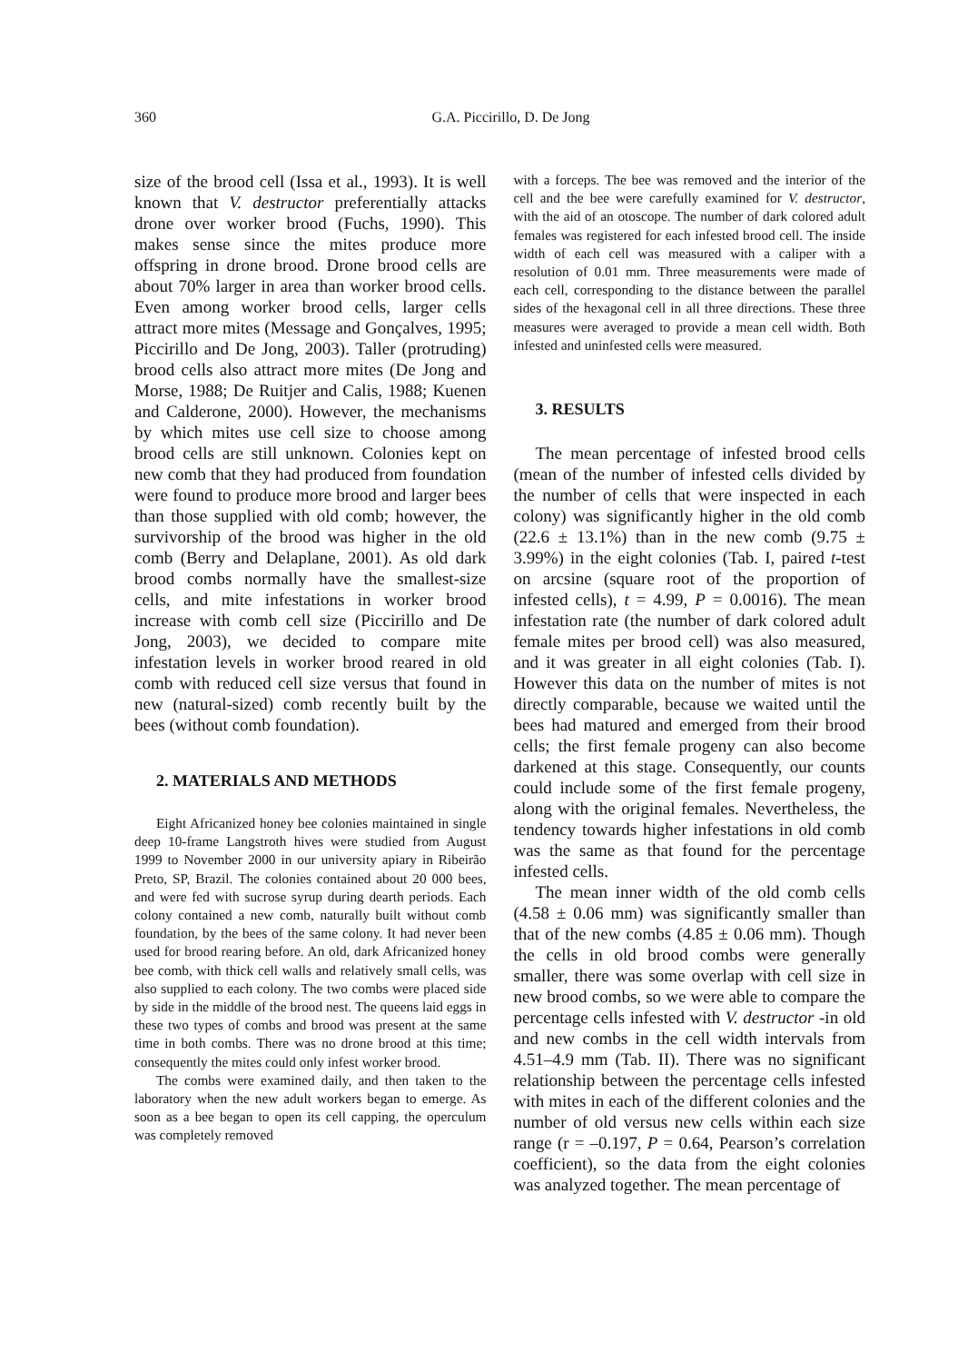360
G.A. Piccirillo, D. De Jong
size of the brood cell (Issa et al., 1993). It is well known that V. destructor preferentially attacks drone over worker brood (Fuchs, 1990). This makes sense since the mites produce more offspring in drone brood. Drone brood cells are about 70% larger in area than worker brood cells. Even among worker brood cells, larger cells attract more mites (Message and Gonçalves, 1995; Piccirillo and De Jong, 2003). Taller (protruding) brood cells also attract more mites (De Jong and Morse, 1988; De Ruitjer and Calis, 1988; Kuenen and Calderone, 2000). However, the mechanisms by which mites use cell size to choose among brood cells are still unknown. Colonies kept on new comb that they had produced from foundation were found to produce more brood and larger bees than those supplied with old comb; however, the survivorship of the brood was higher in the old comb (Berry and Delaplane, 2001). As old dark brood combs normally have the smallest-size cells, and mite infestations in worker brood increase with comb cell size (Piccirillo and De Jong, 2003), we decided to compare mite infestation levels in worker brood reared in old comb with reduced cell size versus that found in new (natural-sized) comb recently built by the bees (without comb foundation).
2. MATERIALS AND METHODS
Eight Africanized honey bee colonies maintained in single deep 10-frame Langstroth hives were studied from August 1999 to November 2000 in our university apiary in Ribeirão Preto, SP, Brazil. The colonies contained about 20 000 bees, and were fed with sucrose syrup during dearth periods. Each colony contained a new comb, naturally built without comb foundation, by the bees of the same colony. It had never been used for brood rearing before. An old, dark Africanized honey bee comb, with thick cell walls and relatively small cells, was also supplied to each colony. The two combs were placed side by side in the middle of the brood nest. The queens laid eggs in these two types of combs and brood was present at the same time in both combs. There was no drone brood at this time; consequently the mites could only infest worker brood.
The combs were examined daily, and then taken to the laboratory when the new adult workers began to emerge. As soon as a bee began to open its cell capping, the operculum was completely removed
with a forceps. The bee was removed and the interior of the cell and the bee were carefully examined for V. destructor, with the aid of an otoscope. The number of dark colored adult females was registered for each infested brood cell. The inside width of each cell was measured with a caliper with a resolution of 0.01 mm. Three measurements were made of each cell, corresponding to the distance between the parallel sides of the hexagonal cell in all three directions. These three measures were averaged to provide a mean cell width. Both infested and uninfested cells were measured.
3. RESULTS
The mean percentage of infested brood cells (mean of the number of infested cells divided by the number of cells that were inspected in each colony) was significantly higher in the old comb (22.6 ± 13.1%) than in the new comb (9.75 ± 3.99%) in the eight colonies (Tab. I, paired t-test on arcsine (square root of the proportion of infested cells), t = 4.99, P = 0.0016). The mean infestation rate (the number of dark colored adult female mites per brood cell) was also measured, and it was greater in all eight colonies (Tab. I). However this data on the number of mites is not directly comparable, because we waited until the bees had matured and emerged from their brood cells; the first female progeny can also become darkened at this stage. Consequently, our counts could include some of the first female progeny, along with the original females. Nevertheless, the tendency towards higher infestations in old comb was the same as that found for the percentage infested cells.
The mean inner width of the old comb cells (4.58 ± 0.06 mm) was significantly smaller than that of the new combs (4.85 ± 0.06 mm). Though the cells in old brood combs were generally smaller, there was some overlap with cell size in new brood combs, so we were able to compare the percentage cells infested with V. destructor -in old and new combs in the cell width intervals from 4.51–4.9 mm (Tab. II). There was no significant relationship between the percentage cells infested with mites in each of the different colonies and the number of old versus new cells within each size range (r = –0.197, P = 0.64, Pearson’s correlation coefficient), so the data from the eight colonies was analyzed together. The mean percentage of